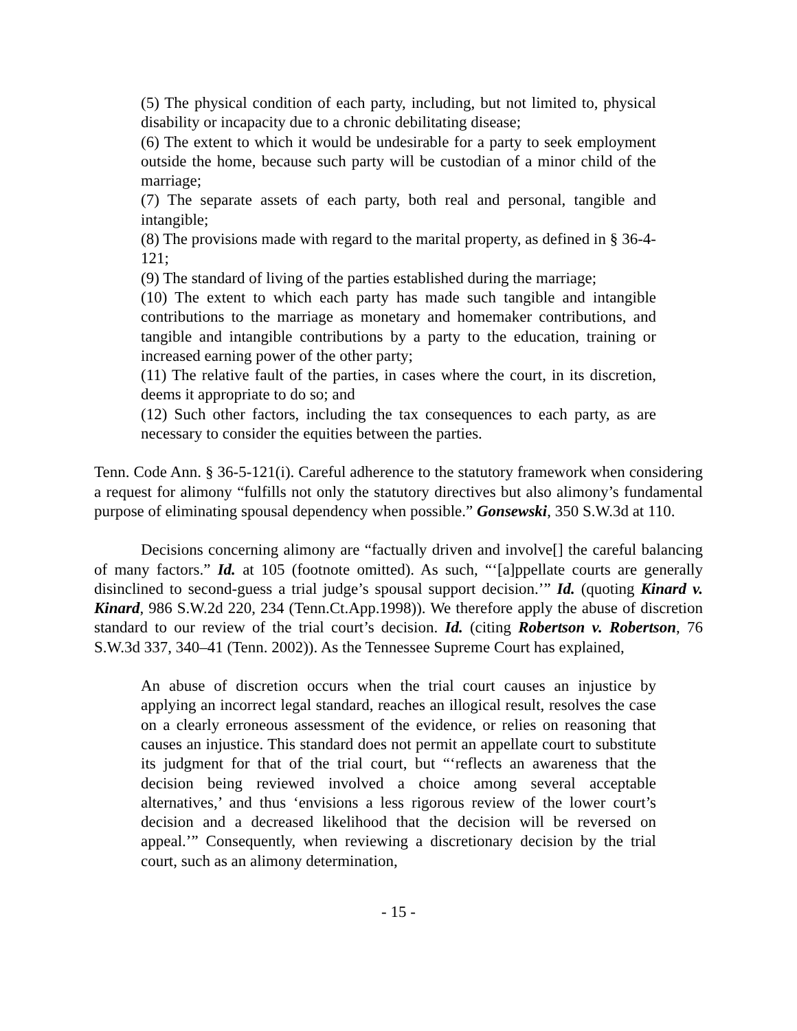(5) The physical condition of each party, including, but not limited to, physical disability or incapacity due to a chronic debilitating disease;
(6) The extent to which it would be undesirable for a party to seek employment outside the home, because such party will be custodian of a minor child of the marriage;
(7) The separate assets of each party, both real and personal, tangible and intangible;
(8) The provisions made with regard to the marital property, as defined in § 36-4-121;
(9) The standard of living of the parties established during the marriage;
(10) The extent to which each party has made such tangible and intangible contributions to the marriage as monetary and homemaker contributions, and tangible and intangible contributions by a party to the education, training or increased earning power of the other party;
(11) The relative fault of the parties, in cases where the court, in its discretion, deems it appropriate to do so; and
(12) Such other factors, including the tax consequences to each party, as are necessary to consider the equities between the parties.
Tenn. Code Ann. § 36-5-121(i). Careful adherence to the statutory framework when considering a request for alimony “fulfills not only the statutory directives but also alimony’s fundamental purpose of eliminating spousal dependency when possible.” Gonsewski, 350 S.W.3d at 110.
Decisions concerning alimony are “factually driven and involve[] the careful balancing of many factors.” Id. at 105 (footnote omitted). As such, “‘[a]ppellate courts are generally disinclined to second-guess a trial judge’s spousal support decision.’” Id. (quoting Kinard v. Kinard, 986 S.W.2d 220, 234 (Tenn.Ct.App.1998)). We therefore apply the abuse of discretion standard to our review of the trial court’s decision. Id. (citing Robertson v. Robertson, 76 S.W.3d 337, 340–41 (Tenn. 2002)). As the Tennessee Supreme Court has explained,
An abuse of discretion occurs when the trial court causes an injustice by applying an incorrect legal standard, reaches an illogical result, resolves the case on a clearly erroneous assessment of the evidence, or relies on reasoning that causes an injustice. This standard does not permit an appellate court to substitute its judgment for that of the trial court, but “‘reflects an awareness that the decision being reviewed involved a choice among several acceptable alternatives,’ and thus ‘envisions a less rigorous review of the lower court’s decision and a decreased likelihood that the decision will be reversed on appeal.’” Consequently, when reviewing a discretionary decision by the trial court, such as an alimony determination,
- 15 -